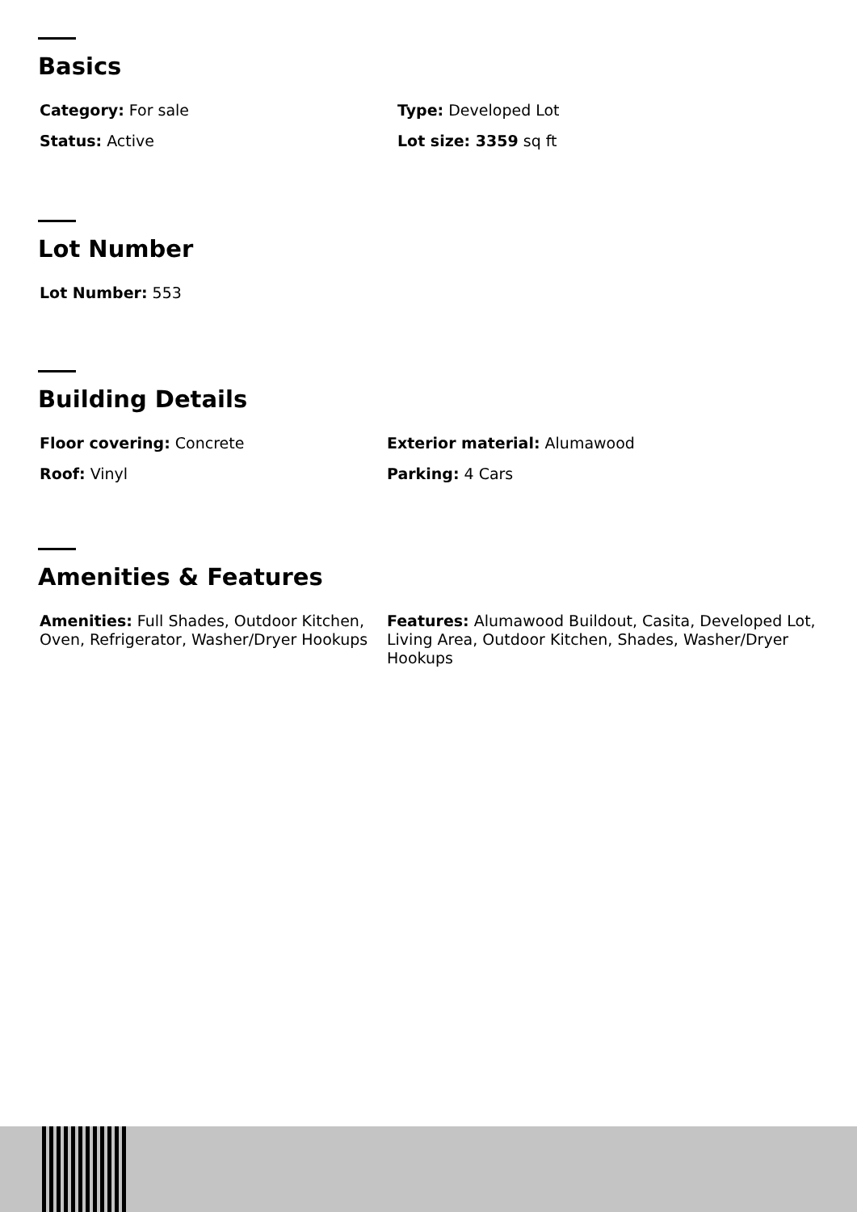Basics
Category: For sale
Type: Developed Lot
Status: Active
Lot size: 3359 sq ft
Lot Number
Lot Number: 553
Building Details
Floor covering: Concrete
Exterior material: Alumawood
Roof: Vinyl
Parking: 4 Cars
Amenities & Features
Amenities: Full Shades, Outdoor Kitchen, Oven, Refrigerator, Washer/Dryer Hookups
Features: Alumawood Buildout, Casita, Developed Lot, Living Area, Outdoor Kitchen, Shades, Washer/Dryer Hookups